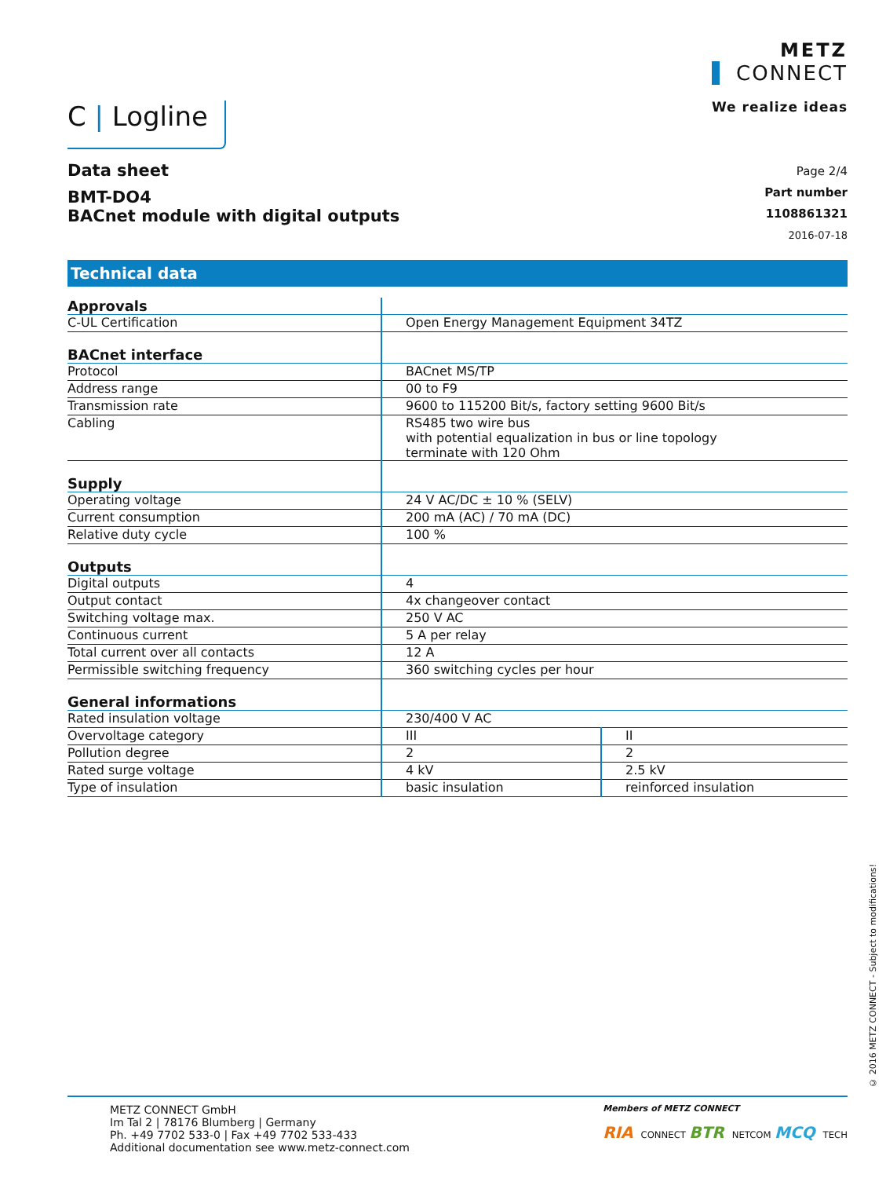C | Logline
METZ
CONNECT
We realize ideas
Data sheet
BMT-DO4
BACnet module with digital outputs
Page 2/4
Part number
1108861321
2016-07-18
Technical data
| Approvals | | |
| C-UL Certification | Open Energy Management Equipment 34TZ | |
| BACnet interface | | |
| Protocol | BACnet MS/TP | |
| Address range | 00 to F9 | |
| Transmission rate | 9600 to 115200 Bit/s, factory setting 9600 Bit/s | |
| Cabling | RS485 two wire bus with potential equalization in bus or line topology terminate with 120 Ohm | |
| Supply | | |
| Operating voltage | 24 V AC/DC ± 10 % (SELV) | |
| Current consumption | 200 mA (AC) / 70 mA (DC) | |
| Relative duty cycle | 100 % | |
| Outputs | | |
| Digital outputs | 4 | |
| Output contact | 4x changeover contact | |
| Switching voltage max. | 250 V AC | |
| Continuous current | 5 A per relay | |
| Total current over all contacts | 12 A | |
| Permissible switching frequency | 360 switching cycles per hour | |
| General informations | | |
| Rated insulation voltage | 230/400 V AC | |
| Overvoltage category | III | II |
| Pollution degree | 2 | 2 |
| Rated surge voltage | 4 kV | 2.5 kV |
| Type of insulation | basic insulation | reinforced insulation |
METZ CONNECT GmbH
Im Tal 2 | 78176 Blumberg | Germany
Ph. +49 7702 533-0 | Fax +49 7702 533-433
Additional documentation see www.metz-connect.com
Members of METZ CONNECT
RIA CONNECT BTR NETCOM MCQ TECH
© 2016 METZ CONNECT - Subject to modifications!